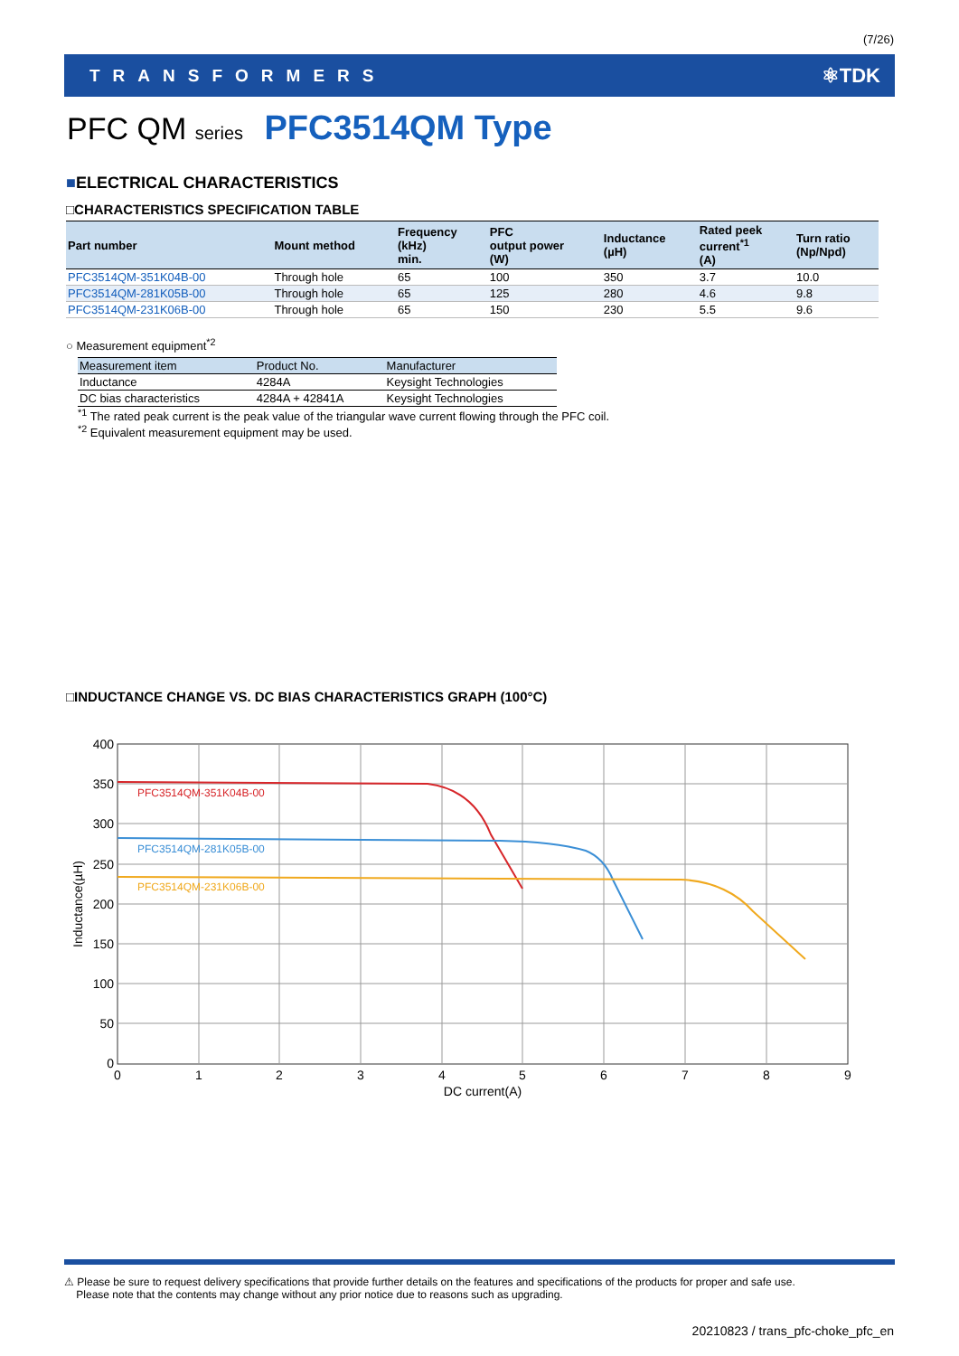(7/26)
TRANSFORMERS ⚛TDK
PFC QM series PFC3514QM Type
■ELECTRICAL CHARACTERISTICS
□CHARACTERISTICS SPECIFICATION TABLE
| Part number | Mount method | Frequency (kHz) min. | PFC output power (W) | Inductance (µH) | Rated peek current<sup>*1</sup> (A) | Turn ratio (Np/Npd) |
| --- | --- | --- | --- | --- | --- | --- |
| PFC3514QM-351K04B-00 | Through hole | 65 | 100 | 350 | 3.7 | 10.0 |
| PFC3514QM-281K05B-00 | Through hole | 65 | 125 | 280 | 4.6 | 9.8 |
| PFC3514QM-231K06B-00 | Through hole | 65 | 150 | 230 | 5.5 | 9.6 |
○ Measurement equipment<sup>*2</sup>
| Measurement item | Product No. | Manufacturer |
| --- | --- | --- |
| Inductance | 4284A | Keysight Technologies |
| DC bias characteristics | 4284A + 42841A | Keysight Technologies |
<sup>*1</sup> The rated peak current is the peak value of the triangular wave current flowing through the PFC coil.
<sup>*2</sup> Equivalent measurement equipment may be used.
□INDUCTANCE CHANGE VS. DC BIAS CHARACTERISTICS GRAPH (100°C)
PFC3514QM-351K04B-00
PFC3514QM-281K05B-00
PFC3514QM-231K06B-00
400
350
300
250
200
150
100
50
0
0
1
2
3
4
5
6
7
8
9
DC current(A)
Inductance(µH)
⚠ Please be sure to request delivery specifications that provide further details on the features and specifications of the products for proper and safe use.
Please note that the contents may change without any prior notice due to reasons such as upgrading.
20210823 / trans_pfc-choke_pfc_en